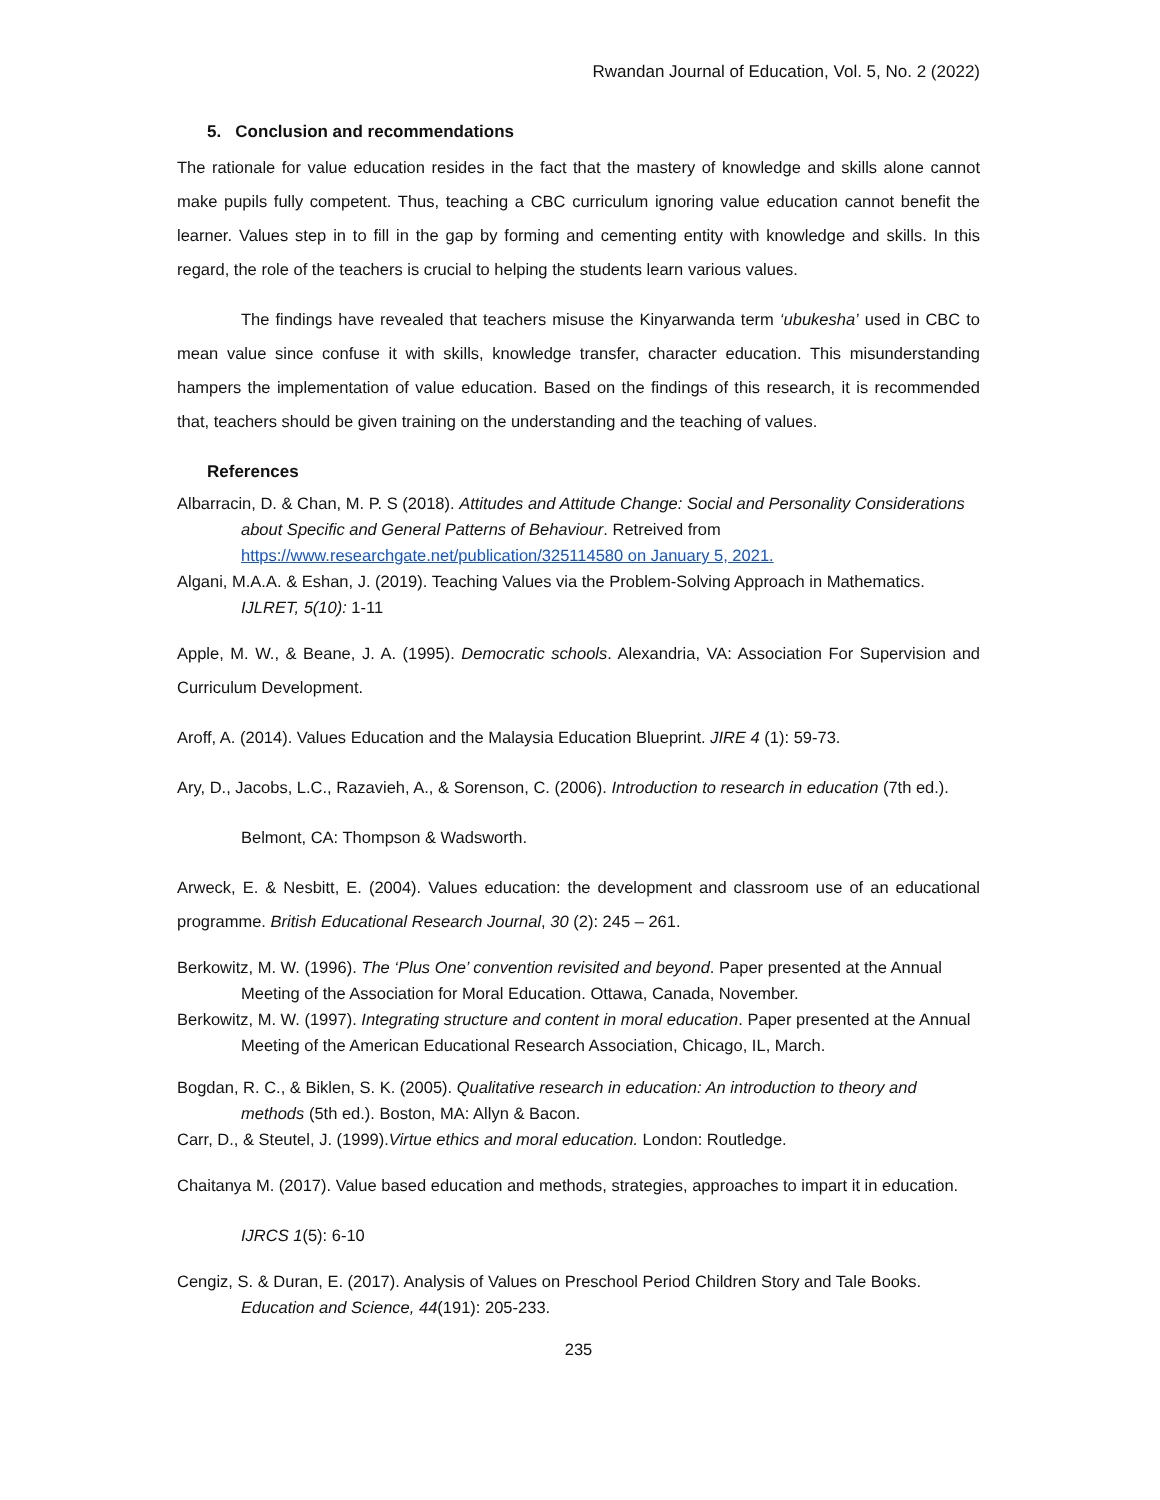Rwandan Journal of Education, Vol. 5, No. 2 (2022)
5. Conclusion and recommendations
The rationale for value education resides in the fact that the mastery of knowledge and skills alone cannot make pupils fully competent. Thus, teaching a CBC curriculum ignoring value education cannot benefit the learner. Values step in to fill in the gap by forming and cementing entity with knowledge and skills. In this regard, the role of the teachers is crucial to helping the students learn various values.
The findings have revealed that teachers misuse the Kinyarwanda term ‘ubukesha’ used in CBC to mean value since confuse it with skills, knowledge transfer, character education. This misunderstanding hampers the implementation of value education. Based on the findings of this research, it is recommended that, teachers should be given training on the understanding and the teaching of values.
References
Albarracin, D. & Chan, M. P. S (2018). Attitudes and Attitude Change: Social and Personality Considerations about Specific and General Patterns of Behaviour. Retreived from https://www.researchgate.net/publication/325114580 on January 5, 2021.
Algani, M.A.A. & Eshan, J. (2019). Teaching Values via the Problem-Solving Approach in Mathematics. IJLRET, 5(10): 1-11
Apple, M. W., & Beane, J. A. (1995). Democratic schools. Alexandria, VA: Association For Supervision and Curriculum Development.
Aroff, A. (2014). Values Education and the Malaysia Education Blueprint. JIRE 4 (1): 59-73.
Ary, D., Jacobs, L.C., Razavieh, A., & Sorenson, C. (2006). Introduction to research in education (7th ed.).
Belmont, CA: Thompson & Wadsworth.
Arweck, E. & Nesbitt, E. (2004). Values education: the development and classroom use of an educational programme. British Educational Research Journal, 30 (2): 245 – 261.
Berkowitz, M. W. (1996). The ‘Plus One’ convention revisited and beyond. Paper presented at the Annual Meeting of the Association for Moral Education. Ottawa, Canada, November.
Berkowitz, M. W. (1997). Integrating structure and content in moral education. Paper presented at the Annual Meeting of the American Educational Research Association, Chicago, IL, March.
Bogdan, R. C., & Biklen, S. K. (2005). Qualitative research in education: An introduction to theory and methods (5th ed.). Boston, MA: Allyn & Bacon.
Carr, D., & Steutel, J. (1999).Virtue ethics and moral education. London: Routledge.
Chaitanya M. (2017). Value based education and methods, strategies, approaches to impart it in education.
IJRCS 1(5): 6-10
Cengiz, S. & Duran, E. (2017). Analysis of Values on Preschool Period Children Story and Tale Books. Education and Science, 44(191): 205-233.
235